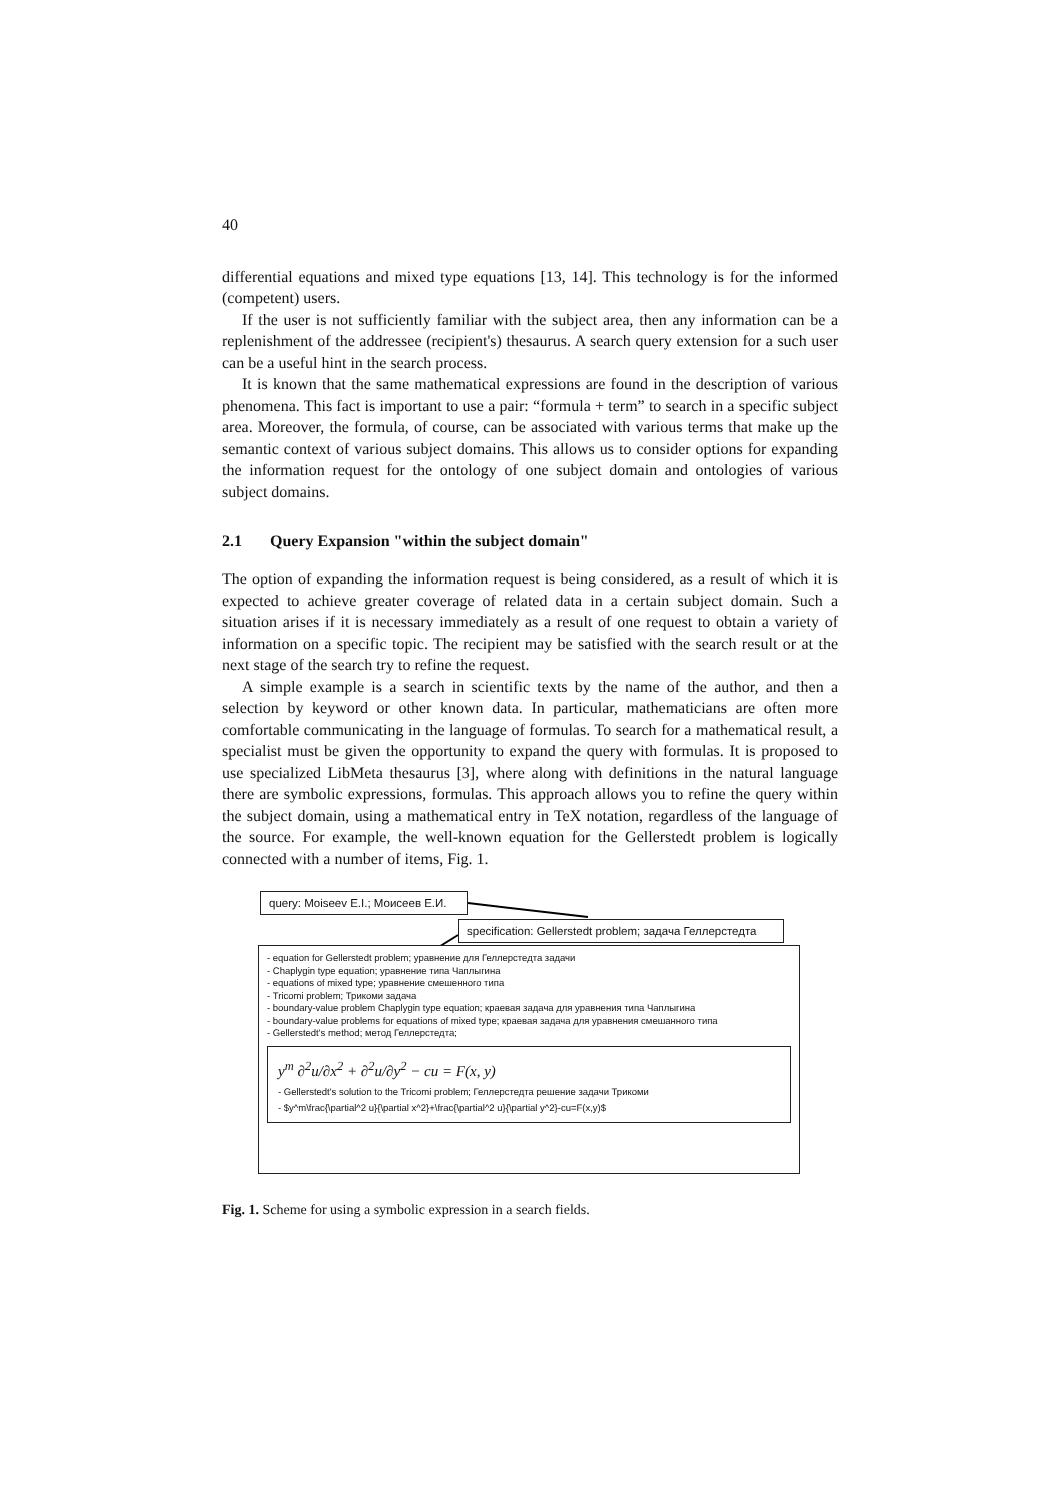40
differential equations and mixed type equations [13, 14]. This technology is for the informed (competent) users.
If the user is not sufficiently familiar with the subject area, then any information can be a replenishment of the addressee (recipient's) thesaurus. A search query extension for a such user can be a useful hint in the search process.
It is known that the same mathematical expressions are found in the description of various phenomena. This fact is important to use a pair: “formula + term” to search in a specific subject area. Moreover, the formula, of course, can be associated with various terms that make up the semantic context of various subject domains. This allows us to consider options for expanding the information request for the ontology of one subject domain and ontologies of various subject domains.
2.1 Query Expansion "within the subject domain"
The option of expanding the information request is being considered, as a result of which it is expected to achieve greater coverage of related data in a certain subject domain. Such a situation arises if it is necessary immediately as a result of one request to obtain a variety of information on a specific topic. The recipient may be satisfied with the search result or at the next stage of the search try to refine the request.
A simple example is a search in scientific texts by the name of the author, and then a selection by keyword or other known data. In particular, mathematicians are often more comfortable communicating in the language of formulas. To search for a mathematical result, a specialist must be given the opportunity to expand the query with formulas. It is proposed to use specialized LibMeta thesaurus [3], where along with definitions in the natural language there are symbolic expressions, formulas. This approach allows you to refine the query within the subject domain, using a mathematical entry in TeX notation, regardless of the language of the source. For example, the well-known equation for the Gellerstedt problem is logically connected with a number of items, Fig. 1.
query: Moiseev E.I.; Моисеев Е.И.
specification: Gellerstedt problem; задача Геллерстедта
- equation for Gellerstedt problem; уравнение для Геллерстедта задачи
- Chaplygin type equation; уравнение типа Чаплыгина
- equations of mixed type; уравнение смешенного типа
- Tricomi problem; Трикоми задача
- boundary-value problem Chaplygin type equation; краевая задача для уравнения типа Чаплыгина
- boundary-value problems for equations of mixed type; краевая задача для уравнения смешанного типа
- Gellerstedt's method; метод Геллерстедта;
y<sup>m</sup> ∂<sup>2</sup>u/∂x<sup>2</sup> + ∂<sup>2</sup>u/∂y<sup>2</sup> − cu = F(x, y)
- Gellerstedt's solution to the Tricomi problem; Геллерстедта решение задачи Трикоми
- $y^m\frac{\partial^2 u}{\partial x^2}+\frac{\partial^2 u}{\partial y^2}-cu=F(x,y)$
Fig. 1. Scheme for using a symbolic expression in a search fields.